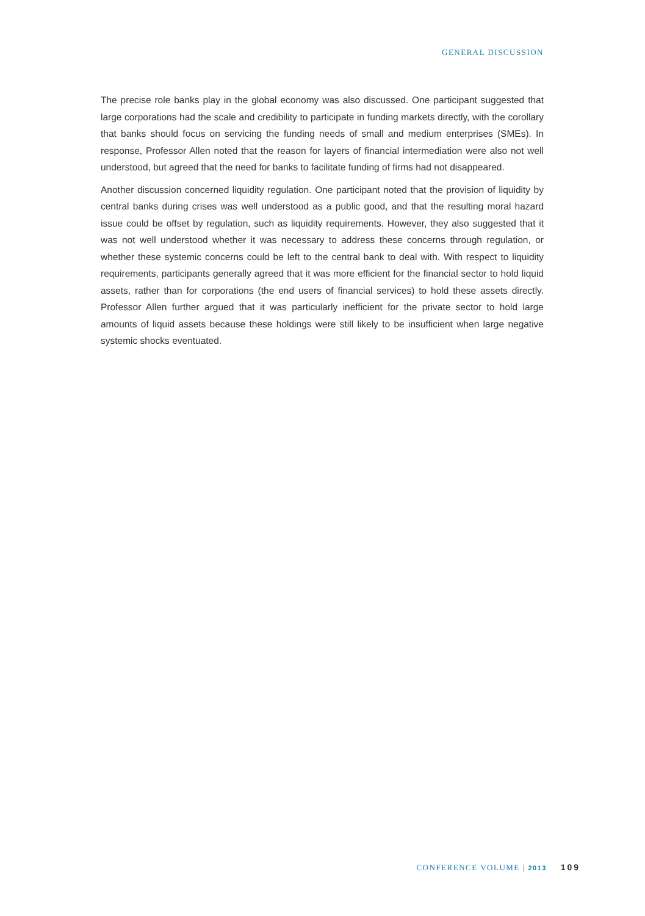GENERAL DISCUSSION
The precise role banks play in the global economy was also discussed. One participant suggested that large corporations had the scale and credibility to participate in funding markets directly, with the corollary that banks should focus on servicing the funding needs of small and medium enterprises (SMEs). In response, Professor Allen noted that the reason for layers of financial intermediation were also not well understood, but agreed that the need for banks to facilitate funding of firms had not disappeared.
Another discussion concerned liquidity regulation. One participant noted that the provision of liquidity by central banks during crises was well understood as a public good, and that the resulting moral hazard issue could be offset by regulation, such as liquidity requirements. However, they also suggested that it was not well understood whether it was necessary to address these concerns through regulation, or whether these systemic concerns could be left to the central bank to deal with. With respect to liquidity requirements, participants generally agreed that it was more efficient for the financial sector to hold liquid assets, rather than for corporations (the end users of financial services) to hold these assets directly. Professor Allen further argued that it was particularly inefficient for the private sector to hold large amounts of liquid assets because these holdings were still likely to be insufficient when large negative systemic shocks eventuated.
CONFERENCE VOLUME | 2013 109